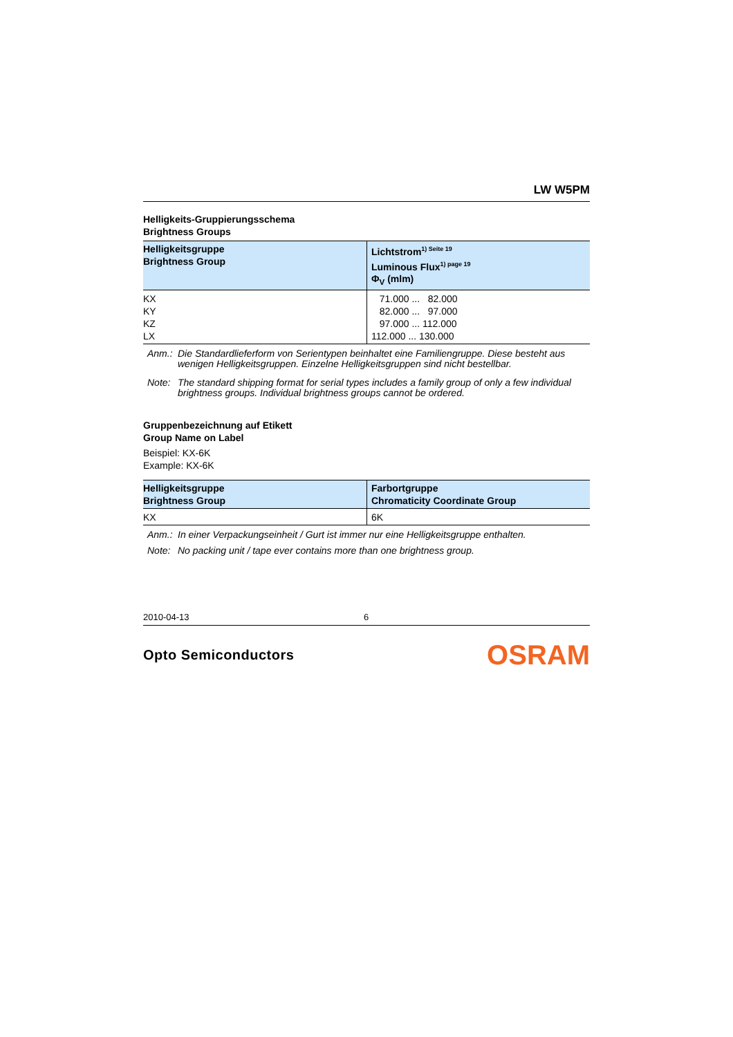LW W5PM
Helligkeits-Gruppierungsschema
Brightness Groups
| Helligkeitsgruppe Brightness Group | Lichtstrom<sup>1) Seite 19</sup> Luminous Flux<sup>1) page 19</sup> Φ<sub>V</sub> (mlm) |
| --- | --- |
| KX | 71.000 ... 82.000 |
| KY | 82.000 ... 97.000 |
| KZ | 97.000 ... 112.000 |
| LX | 112.000 ... 130.000 |
Anm.: Die Standardlieferform von Serientypen beinhaltet eine Familiengruppe. Diese besteht aus wenigen Helligkeitsgruppen. Einzelne Helligkeitsgruppen sind nicht bestellbar.
Note: The standard shipping format for serial types includes a family group of only a few individual brightness groups. Individual brightness groups cannot be ordered.
Gruppenbezeichnung auf Etikett
Group Name on Label
Beispiel: KX-6K
Example: KX-6K
| Helligkeitsgruppe Brightness Group | Farbortgruppe Chromaticity Coordinate Group |
| --- | --- |
| KX | 6K |
Anm.: In einer Verpackungseinheit / Gurt ist immer nur eine Helligkeitsgruppe enthalten.
Note: No packing unit / tape ever contains more than one brightness group.
2010-04-13 6
Opto Semiconductors OSRAM